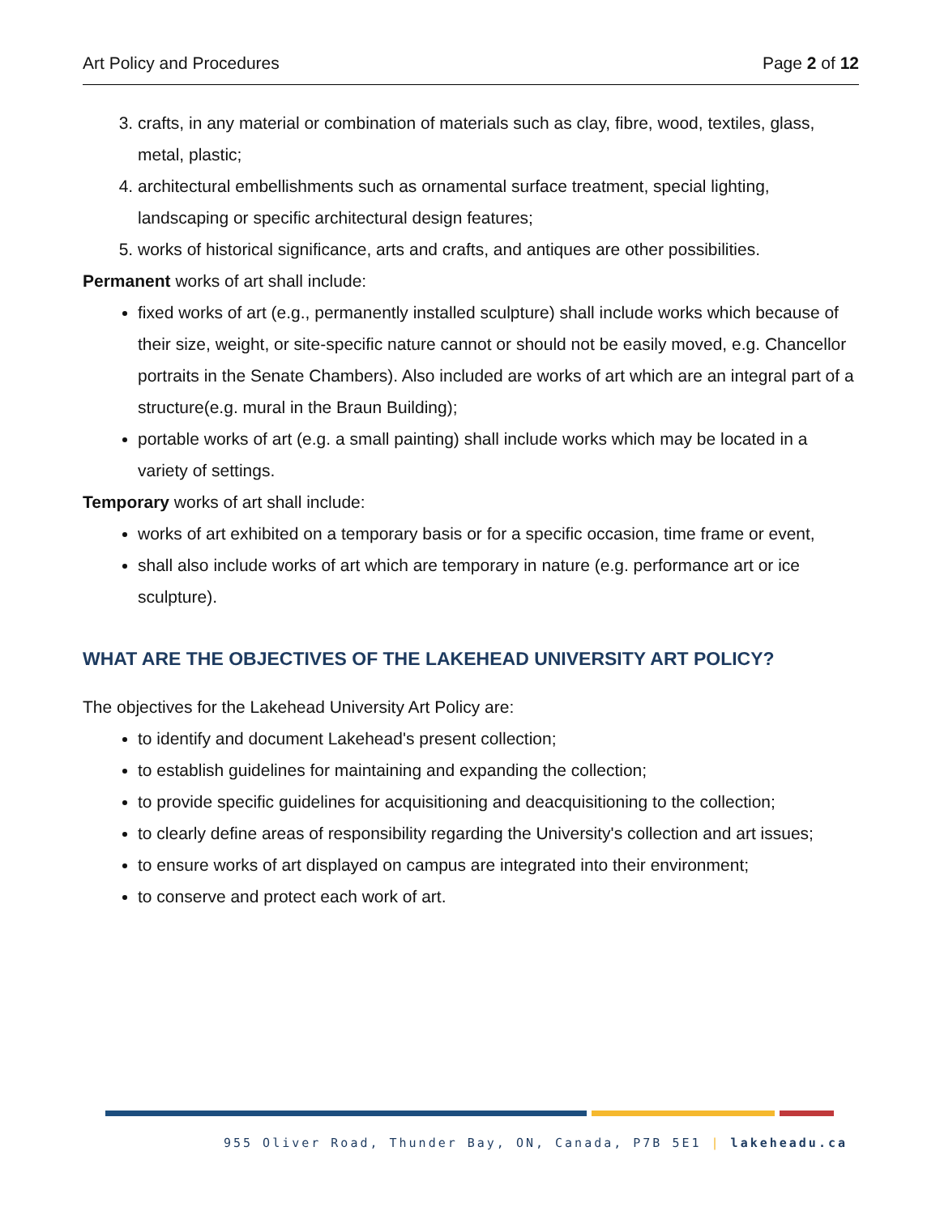Art Policy and Procedures Page 2 of 12
3. crafts, in any material or combination of materials such as clay, fibre, wood, textiles, glass, metal, plastic;
4. architectural embellishments such as ornamental surface treatment, special lighting, landscaping or specific architectural design features;
5. works of historical significance, arts and crafts, and antiques are other possibilities.
Permanent works of art shall include:
fixed works of art (e.g., permanently installed sculpture) shall include works which because of their size, weight, or site-specific nature cannot or should not be easily moved, e.g. Chancellor portraits in the Senate Chambers). Also included are works of art which are an integral part of a structure(e.g. mural in the Braun Building);
portable works of art (e.g. a small painting) shall include works which may be located in a variety of settings.
Temporary works of art shall include:
works of art exhibited on a temporary basis or for a specific occasion, time frame or event,
shall also include works of art which are temporary in nature (e.g. performance art or ice sculpture).
WHAT ARE THE OBJECTIVES OF THE LAKEHEAD UNIVERSITY ART POLICY?
The objectives for the Lakehead University Art Policy are:
to identify and document Lakehead's present collection;
to establish guidelines for maintaining and expanding the collection;
to provide specific guidelines for acquisitioning and deacquisitioning to the collection;
to clearly define areas of responsibility regarding the University's collection and art issues;
to ensure works of art displayed on campus are integrated into their environment;
to conserve and protect each work of art.
955 Oliver Road, Thunder Bay, ON, Canada, P7B 5E1 | lakeheadu.ca